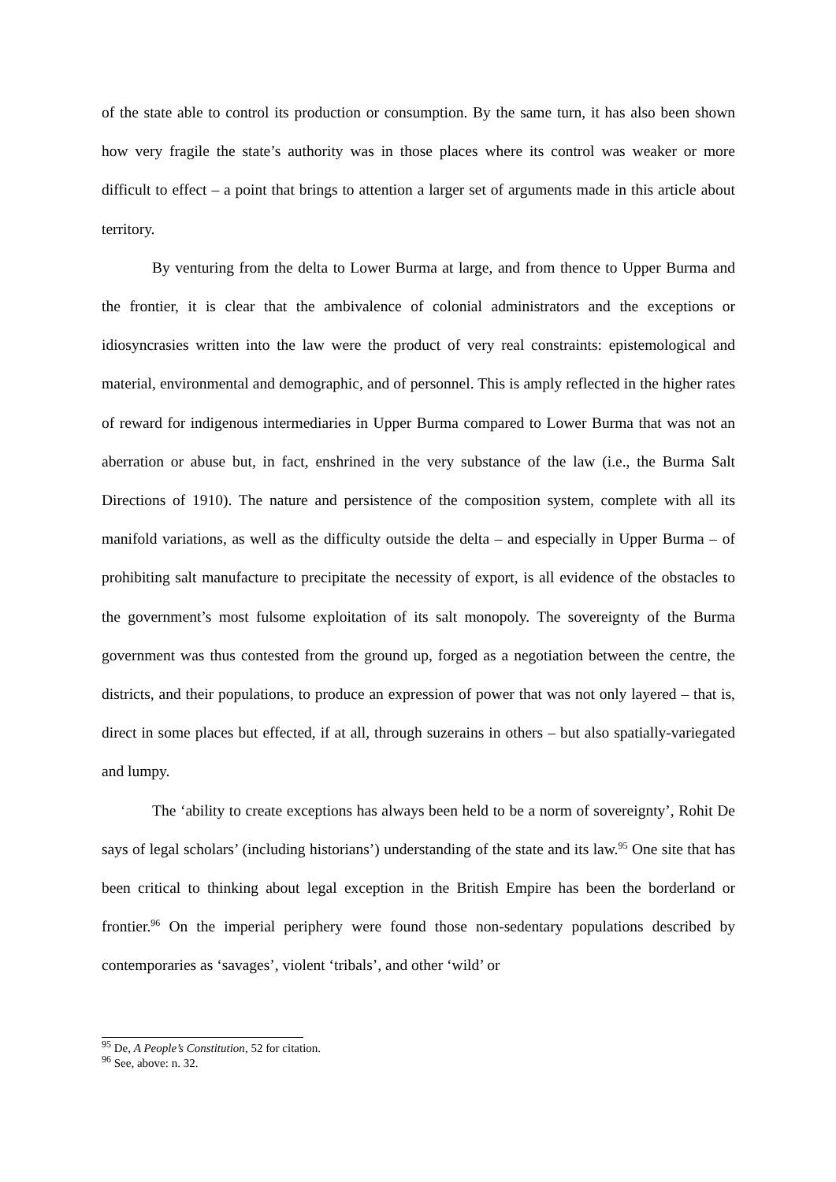of the state able to control its production or consumption. By the same turn, it has also been shown how very fragile the state’s authority was in those places where its control was weaker or more difficult to effect – a point that brings to attention a larger set of arguments made in this article about territory.
By venturing from the delta to Lower Burma at large, and from thence to Upper Burma and the frontier, it is clear that the ambivalence of colonial administrators and the exceptions or idiosyncrasies written into the law were the product of very real constraints: epistemological and material, environmental and demographic, and of personnel. This is amply reflected in the higher rates of reward for indigenous intermediaries in Upper Burma compared to Lower Burma that was not an aberration or abuse but, in fact, enshrined in the very substance of the law (i.e., the Burma Salt Directions of 1910). The nature and persistence of the composition system, complete with all its manifold variations, as well as the difficulty outside the delta – and especially in Upper Burma – of prohibiting salt manufacture to precipitate the necessity of export, is all evidence of the obstacles to the government’s most fulsome exploitation of its salt monopoly. The sovereignty of the Burma government was thus contested from the ground up, forged as a negotiation between the centre, the districts, and their populations, to produce an expression of power that was not only layered – that is, direct in some places but effected, if at all, through suzerains in others – but also spatially-variegated and lumpy.
The ‘ability to create exceptions has always been held to be a norm of sovereignty’, Rohit De says of legal scholars’ (including historians’) understanding of the state and its law.<sup>95</sup> One site that has been critical to thinking about legal exception in the British Empire has been the borderland or frontier.<sup>96</sup> On the imperial periphery were found those non-sedentary populations described by contemporaries as ‘savages’, violent ‘tribals’, and other ‘wild’ or
<sup>95</sup> De, A People’s Constitution, 52 for citation.
<sup>96</sup> See, above: n. 32.